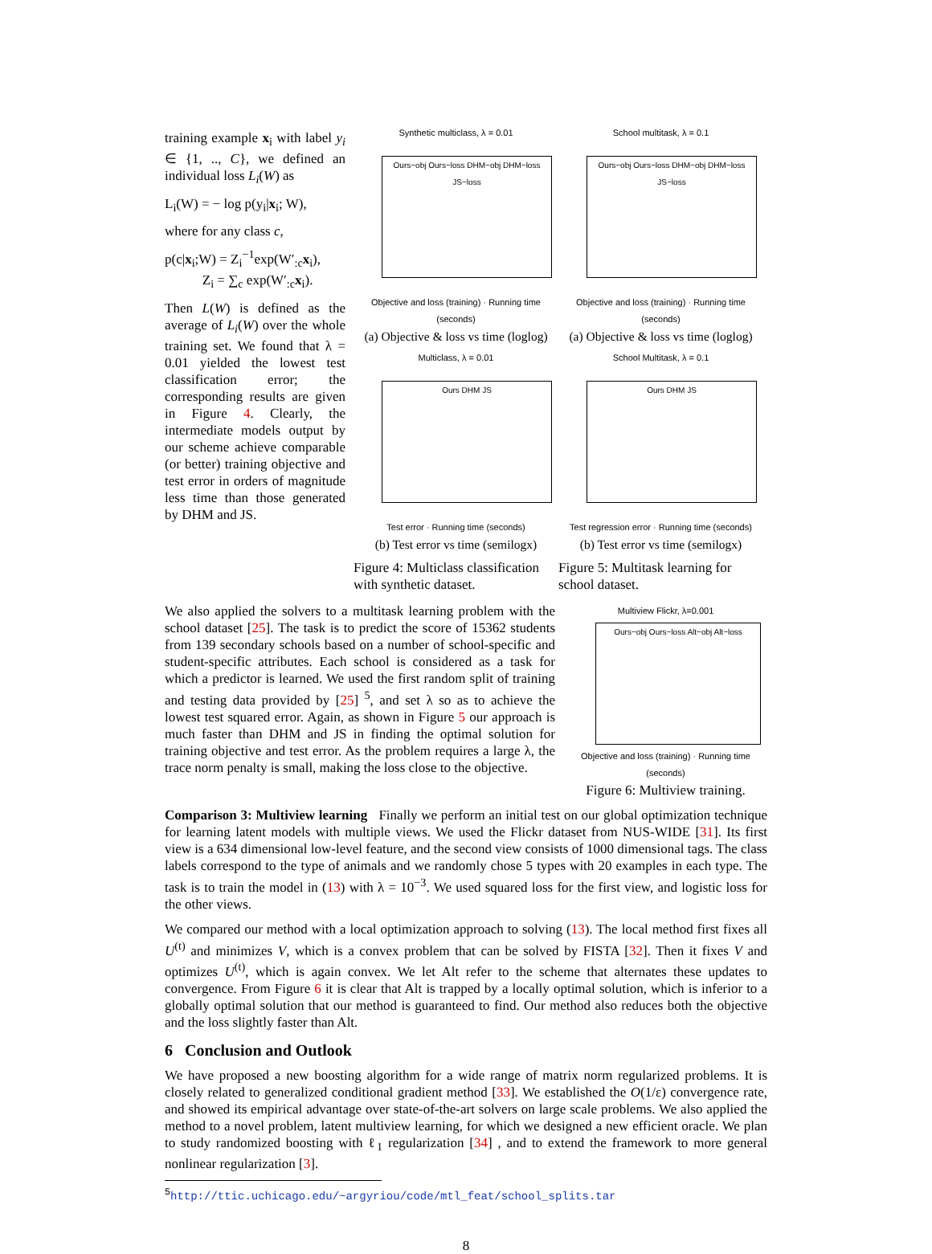training example x<sub>i</sub> with label y<sub>i</sub> ∈ {1, .., C}, we defined an individual loss L<sub>i</sub>(W) as
L<sub>i</sub>(W) = − log p(y<sub>i</sub>|x<sub>i</sub>; W),
where for any class c,
p(c|x<sub>i</sub>;W) = Z<sub>i</sub><sup>−1</sup>exp(W′<sub>:c</sub>x<sub>i</sub>),
Z<sub>i</sub> = ∑<sub>c</sub> exp(W′<sub>:c</sub>x<sub>i</sub>).
Then L(W) is defined as the average of L<sub>i</sub>(W) over the whole training set. We found that λ = 0.01 yielded the lowest test classification error; the corresponding results are given in Figure 4. Clearly, the intermediate models output by our scheme achieve comparable (or better) training objective and test error in orders of magnitude less time than those generated by DHM and JS.
Synthetic multiclass, λ = 0.01
Ours−obj Ours−loss DHM−obj DHM−loss JS−loss
Objective and loss (training) · Running time (seconds)
(a) Objective & loss vs time (loglog)
School multitask, λ = 0.1
Ours−obj Ours−loss DHM−obj DHM−loss JS−loss
Objective and loss (training) · Running time (seconds)
(a) Objective & loss vs time (loglog)
Multiclass, λ = 0.01
Ours DHM JS
Test error · Running time (seconds)
(b) Test error vs time (semilogx)
Figure 4: Multiclass classification with synthetic dataset.
School Multitask, λ = 0.1
Ours DHM JS
Test regression error · Running time (seconds)
(b) Test error vs time (semilogx)
Figure 5: Multitask learning for school dataset.
We also applied the solvers to a multitask learning problem with the school dataset [25]. The task is to predict the score of 15362 students from 139 secondary schools based on a number of school-specific and student-specific attributes. Each school is considered as a task for which a predictor is learned. We used the first random split of training and testing data provided by [25] <sup>5</sup>, and set λ so as to achieve the lowest test squared error. Again, as shown in Figure 5 our approach is much faster than DHM and JS in finding the optimal solution for training objective and test error. As the problem requires a large λ, the trace norm penalty is small, making the loss close to the objective.
Multiview Flickr, λ=0.001
Ours−obj Ours−loss Alt−obj Alt−loss
Objective and loss (training) · Running time (seconds)
Figure 6: Multiview training.
Comparison 3: Multiview learning Finally we perform an initial test on our global optimization technique for learning latent models with multiple views. We used the Flickr dataset from NUS-WIDE [31]. Its first view is a 634 dimensional low-level feature, and the second view consists of 1000 dimensional tags. The class labels correspond to the type of animals and we randomly chose 5 types with 20 examples in each type. The task is to train the model in (13) with λ = 10<sup>−3</sup>. We used squared loss for the first view, and logistic loss for the other views.
We compared our method with a local optimization approach to solving (13). The local method first fixes all U<sup>(t)</sup> and minimizes V, which is a convex problem that can be solved by FISTA [32]. Then it fixes V and optimizes U<sup>(t)</sup>, which is again convex. We let Alt refer to the scheme that alternates these updates to convergence. From Figure 6 it is clear that Alt is trapped by a locally optimal solution, which is inferior to a globally optimal solution that our method is guaranteed to find. Our method also reduces both the objective and the loss slightly faster than Alt.
6 Conclusion and Outlook
We have proposed a new boosting algorithm for a wide range of matrix norm regularized problems. It is closely related to generalized conditional gradient method [33]. We established the O(1/ε) convergence rate, and showed its empirical advantage over state-of-the-art solvers on large scale problems. We also applied the method to a novel problem, latent multiview learning, for which we designed a new efficient oracle. We plan to study randomized boosting with ℓ<sub>1</sub> regularization [34] , and to extend the framework to more general nonlinear regularization [3].
<sup>5</sup> http://ttic.uchicago.edu/~argyriou/code/mtl_feat/school_splits.tar
8